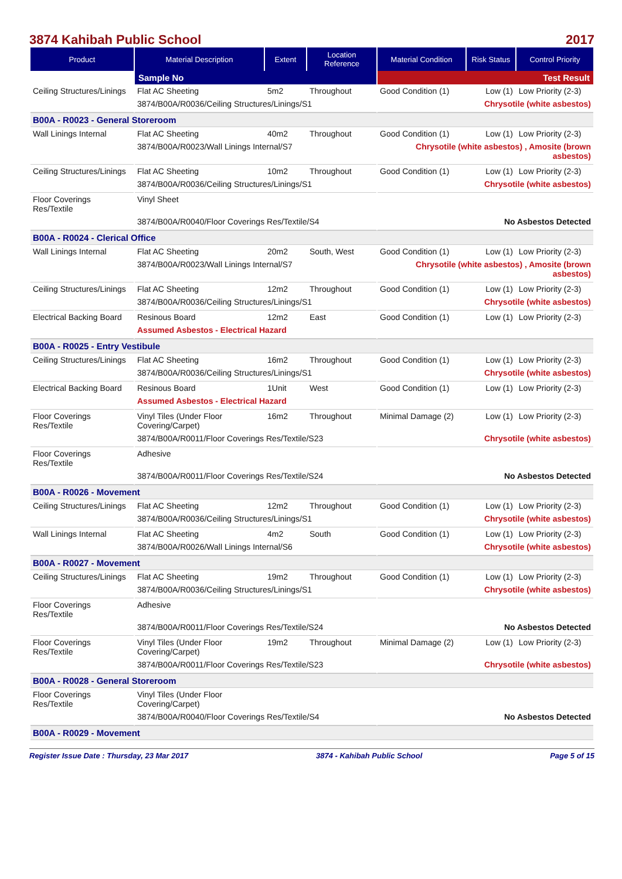3874 Kahibah Public School 2017
| Product | Material Description | Extent | Location Reference | Material Condition | Risk Status | Control Priority |
| --- | --- | --- | --- | --- | --- | --- |
| | Sample No | | | Test Result | | |
| Ceiling Structures/Linings | Flat AC Sheeting | 5m2 | Throughout | Good Condition (1) | Low (1) | Low Priority (2-3) |
| | 3874/B00A/R0036/Ceiling Structures/Linings/S1 | | | Chrysotile (white asbestos) | | |
| B00A - R0023 - General Storeroom | | | | | | |
| Wall Linings Internal | Flat AC Sheeting | 40m2 | Throughout | Good Condition (1) | Low (1) | Low Priority (2-3) |
| | 3874/B00A/R0023/Wall Linings Internal/S7 | | | Chrysotile (white asbestos) , Amosite (brown asbestos) | | |
| Ceiling Structures/Linings | Flat AC Sheeting | 10m2 | Throughout | Good Condition (1) | Low (1) | Low Priority (2-3) |
| | 3874/B00A/R0036/Ceiling Structures/Linings/S1 | | | Chrysotile (white asbestos) | | |
| Floor Coverings Res/Textile | Vinyl Sheet | | | | | |
| | 3874/B00A/R0040/Floor Coverings Res/Textile/S4 | | | No Asbestos Detected | | |
| B00A - R0024 - Clerical Office | | | | | | |
| Wall Linings Internal | Flat AC Sheeting | 20m2 | South, West | Good Condition (1) | Low (1) | Low Priority (2-3) |
| | 3874/B00A/R0023/Wall Linings Internal/S7 | | | Chrysotile (white asbestos) , Amosite (brown asbestos) | | |
| Ceiling Structures/Linings | Flat AC Sheeting | 12m2 | Throughout | Good Condition (1) | Low (1) | Low Priority (2-3) |
| | 3874/B00A/R0036/Ceiling Structures/Linings/S1 | | | Chrysotile (white asbestos) | | |
| Electrical Backing Board | Resinous Board | 12m2 | East | Good Condition (1) | Low (1) | Low Priority (2-3) |
| | Assumed Asbestos - Electrical Hazard | | | | | |
| B00A - R0025 - Entry Vestibule | | | | | | |
| Ceiling Structures/Linings | Flat AC Sheeting | 16m2 | Throughout | Good Condition (1) | Low (1) | Low Priority (2-3) |
| | 3874/B00A/R0036/Ceiling Structures/Linings/S1 | | | Chrysotile (white asbestos) | | |
| Electrical Backing Board | Resinous Board | 1Unit | West | Good Condition (1) | Low (1) | Low Priority (2-3) |
| | Assumed Asbestos - Electrical Hazard | | | | | |
| Floor Coverings Res/Textile | Vinyl Tiles (Under Floor Covering/Carpet) | 16m2 | Throughout | Minimal Damage (2) | Low (1) | Low Priority (2-3) |
| | 3874/B00A/R0011/Floor Coverings Res/Textile/S23 | | | Chrysotile (white asbestos) | | |
| Floor Coverings Res/Textile | Adhesive | | | | | |
| | 3874/B00A/R0011/Floor Coverings Res/Textile/S24 | | | No Asbestos Detected | | |
| B00A - R0026 - Movement | | | | | | |
| Ceiling Structures/Linings | Flat AC Sheeting | 12m2 | Throughout | Good Condition (1) | Low (1) | Low Priority (2-3) |
| | 3874/B00A/R0036/Ceiling Structures/Linings/S1 | | | Chrysotile (white asbestos) | | |
| Wall Linings Internal | Flat AC Sheeting | 4m2 | South | Good Condition (1) | Low (1) | Low Priority (2-3) |
| | 3874/B00A/R0026/Wall Linings Internal/S6 | | | Chrysotile (white asbestos) | | |
| B00A - R0027 - Movement | | | | | | |
| Ceiling Structures/Linings | Flat AC Sheeting | 19m2 | Throughout | Good Condition (1) | Low (1) | Low Priority (2-3) |
| | 3874/B00A/R0036/Ceiling Structures/Linings/S1 | | | Chrysotile (white asbestos) | | |
| Floor Coverings Res/Textile | Adhesive | | | | | |
| | 3874/B00A/R0011/Floor Coverings Res/Textile/S24 | | | No Asbestos Detected | | |
| Floor Coverings Res/Textile | Vinyl Tiles (Under Floor Covering/Carpet) | 19m2 | Throughout | Minimal Damage (2) | Low (1) | Low Priority (2-3) |
| | 3874/B00A/R0011/Floor Coverings Res/Textile/S23 | | | Chrysotile (white asbestos) | | |
| B00A - R0028 - General Storeroom | | | | | | |
| Floor Coverings Res/Textile | Vinyl Tiles (Under Floor Covering/Carpet) | | | | | |
| | 3874/B00A/R0040/Floor Coverings Res/Textile/S4 | | | No Asbestos Detected | | |
| B00A - R0029 - Movement | | | | | | |
Register Issue Date : Thursday, 23 Mar 2017 3874 - Kahibah Public School Page 5 of 15